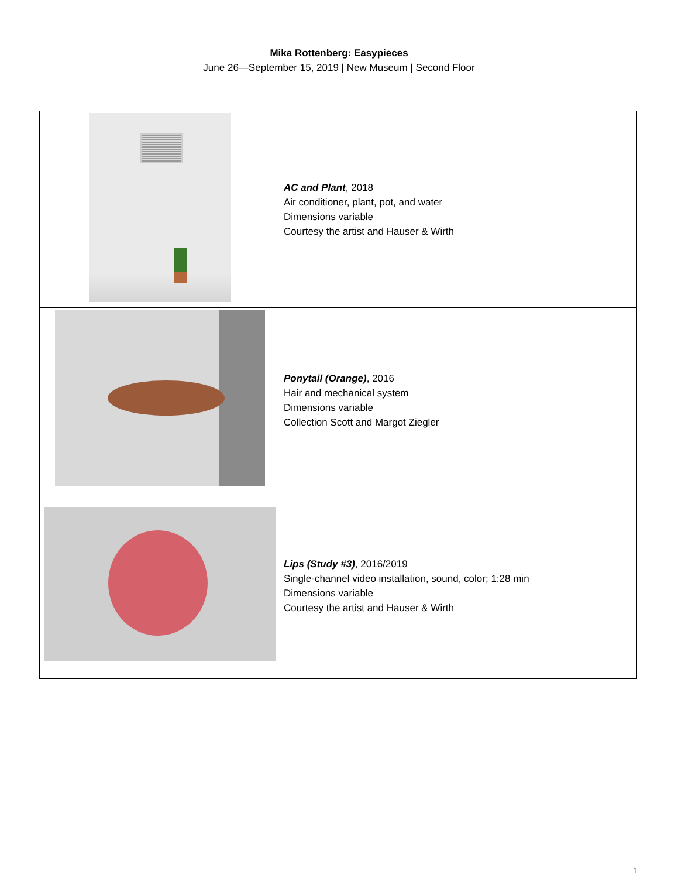Mika Rottenberg: Easypieces
June 26—September 15, 2019 | New Museum | Second Floor
| | AC and Plant , 2018 Air conditioner, plant, pot, and water Dimensions variable Courtesy the artist and Hauser & Wirth |
| | Ponytail (Orange) , 2016 Hair and mechanical system Dimensions variable Collection Scott and Margot Ziegler |
| | Lips (Study #3) , 2016/2019 Single-channel video installation, sound, color; 1:28 min Dimensions variable Courtesy the artist and Hauser & Wirth |
1